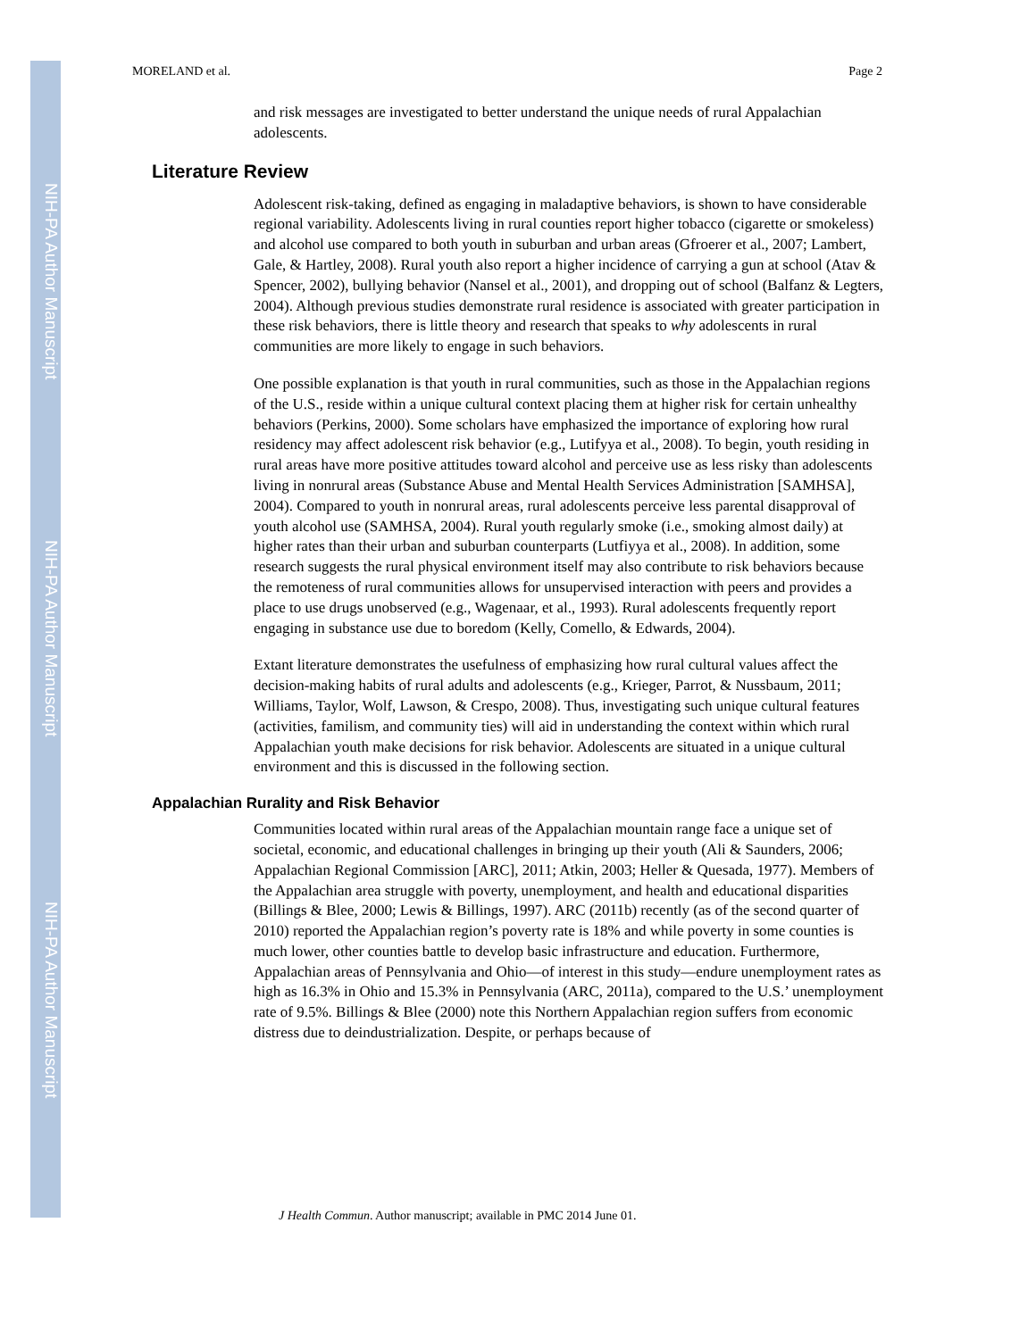NIH-PA Author Manuscript
NIH-PA Author Manuscript
NIH-PA Author Manuscript
MORELAND et al. Page 2
and risk messages are investigated to better understand the unique needs of rural Appalachian adolescents.
Literature Review
Adolescent risk-taking, defined as engaging in maladaptive behaviors, is shown to have considerable regional variability. Adolescents living in rural counties report higher tobacco (cigarette or smokeless) and alcohol use compared to both youth in suburban and urban areas (Gfroerer et al., 2007; Lambert, Gale, & Hartley, 2008). Rural youth also report a higher incidence of carrying a gun at school (Atav & Spencer, 2002), bullying behavior (Nansel et al., 2001), and dropping out of school (Balfanz & Legters, 2004). Although previous studies demonstrate rural residence is associated with greater participation in these risk behaviors, there is little theory and research that speaks to why adolescents in rural communities are more likely to engage in such behaviors.
One possible explanation is that youth in rural communities, such as those in the Appalachian regions of the U.S., reside within a unique cultural context placing them at higher risk for certain unhealthy behaviors (Perkins, 2000). Some scholars have emphasized the importance of exploring how rural residency may affect adolescent risk behavior (e.g., Lutifyya et al., 2008). To begin, youth residing in rural areas have more positive attitudes toward alcohol and perceive use as less risky than adolescents living in nonrural areas (Substance Abuse and Mental Health Services Administration [SAMHSA], 2004). Compared to youth in nonrural areas, rural adolescents perceive less parental disapproval of youth alcohol use (SAMHSA, 2004). Rural youth regularly smoke (i.e., smoking almost daily) at higher rates than their urban and suburban counterparts (Lutfiyya et al., 2008). In addition, some research suggests the rural physical environment itself may also contribute to risk behaviors because the remoteness of rural communities allows for unsupervised interaction with peers and provides a place to use drugs unobserved (e.g., Wagenaar, et al., 1993). Rural adolescents frequently report engaging in substance use due to boredom (Kelly, Comello, & Edwards, 2004).
Extant literature demonstrates the usefulness of emphasizing how rural cultural values affect the decision-making habits of rural adults and adolescents (e.g., Krieger, Parrot, & Nussbaum, 2011; Williams, Taylor, Wolf, Lawson, & Crespo, 2008). Thus, investigating such unique cultural features (activities, familism, and community ties) will aid in understanding the context within which rural Appalachian youth make decisions for risk behavior. Adolescents are situated in a unique cultural environment and this is discussed in the following section.
Appalachian Rurality and Risk Behavior
Communities located within rural areas of the Appalachian mountain range face a unique set of societal, economic, and educational challenges in bringing up their youth (Ali & Saunders, 2006; Appalachian Regional Commission [ARC], 2011; Atkin, 2003; Heller & Quesada, 1977). Members of the Appalachian area struggle with poverty, unemployment, and health and educational disparities (Billings & Blee, 2000; Lewis & Billings, 1997). ARC (2011b) recently (as of the second quarter of 2010) reported the Appalachian region’s poverty rate is 18% and while poverty in some counties is much lower, other counties battle to develop basic infrastructure and education. Furthermore, Appalachian areas of Pennsylvania and Ohio—of interest in this study—endure unemployment rates as high as 16.3% in Ohio and 15.3% in Pennsylvania (ARC, 2011a), compared to the U.S.’ unemployment rate of 9.5%. Billings & Blee (2000) note this Northern Appalachian region suffers from economic distress due to deindustrialization. Despite, or perhaps because of
J Health Commun. Author manuscript; available in PMC 2014 June 01.